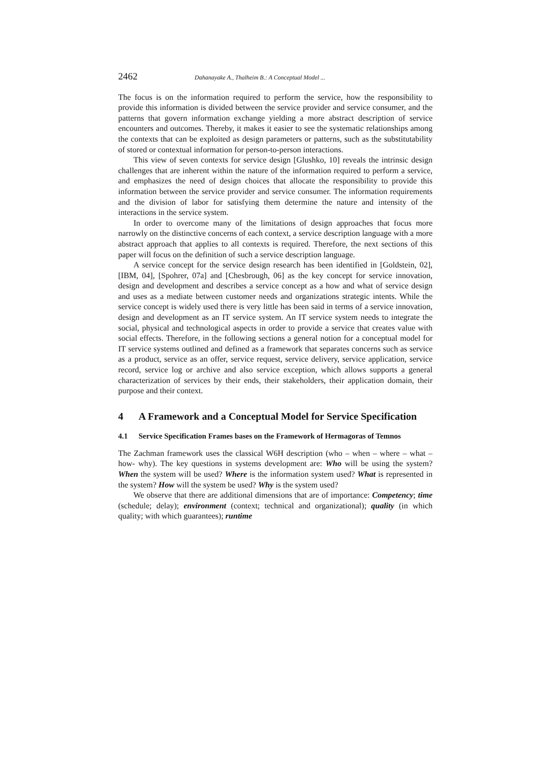2462 Dahanayake A., Thalheim B.: A Conceptual Model ...
The focus is on the information required to perform the service, how the responsibility to provide this information is divided between the service provider and service consumer, and the patterns that govern information exchange yielding a more abstract description of service encounters and outcomes. Thereby, it makes it easier to see the systematic relationships among the contexts that can be exploited as design parameters or patterns, such as the substitutability of stored or contextual information for person-to-person interactions.
This view of seven contexts for service design [Glushko, 10] reveals the intrinsic design challenges that are inherent within the nature of the information required to perform a service, and emphasizes the need of design choices that allocate the responsibility to provide this information between the service provider and service consumer. The information requirements and the division of labor for satisfying them determine the nature and intensity of the interactions in the service system.
In order to overcome many of the limitations of design approaches that focus more narrowly on the distinctive concerns of each context, a service description language with a more abstract approach that applies to all contexts is required. Therefore, the next sections of this paper will focus on the definition of such a service description language.
A service concept for the service design research has been identified in [Goldstein, 02], [IBM, 04], [Spohrer, 07a] and [Chesbrough, 06] as the key concept for service innovation, design and development and describes a service concept as a how and what of service design and uses as a mediate between customer needs and organizations strategic intents. While the service concept is widely used there is very little has been said in terms of a service innovation, design and development as an IT service system. An IT service system needs to integrate the social, physical and technological aspects in order to provide a service that creates value with social effects. Therefore, in the following sections a general notion for a conceptual model for IT service systems outlined and defined as a framework that separates concerns such as service as a product, service as an offer, service request, service delivery, service application, service record, service log or archive and also service exception, which allows supports a general characterization of services by their ends, their stakeholders, their application domain, their purpose and their context.
4 A Framework and a Conceptual Model for Service Specification
4.1 Service Specification Frames bases on the Framework of Hermagoras of Temnos
The Zachman framework uses the classical W6H description (who – when – where – what – how- why). The key questions in systems development are: Who will be using the system? When the system will be used? Where is the information system used? What is represented in the system? How will the system be used? Why is the system used?
We observe that there are additional dimensions that are of importance: Competency; time (schedule; delay); environment (context; technical and organizational); quality (in which quality; with which guarantees); runtime